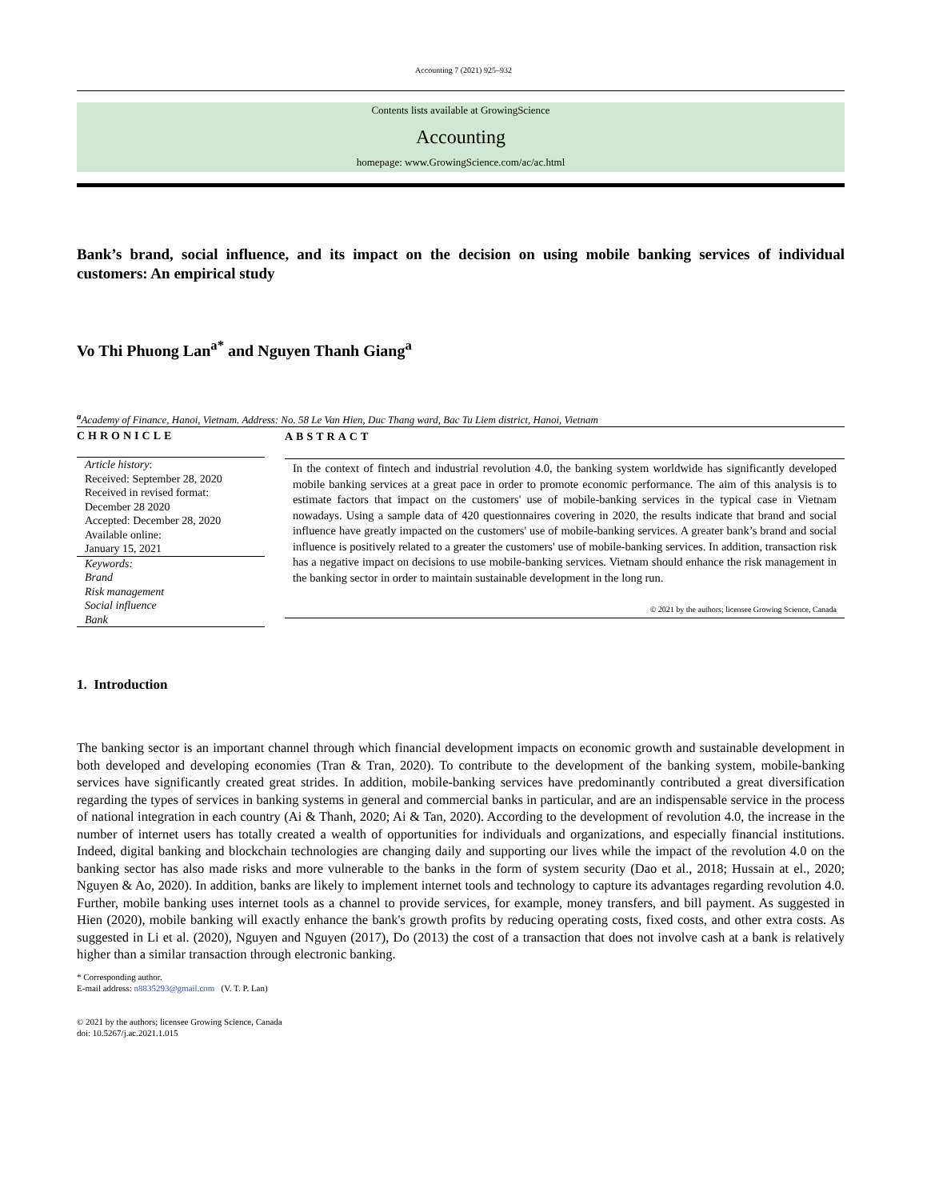Accounting 7 (2021) 925–932
Contents lists available at GrowingScience
Accounting
homepage: www.GrowingScience.com/ac/ac.html
Bank’s brand, social influence, and its impact on the decision on using mobile banking services of individual customers: An empirical study
Vo Thi Phuong Lan<sup>a*</sup> and Nguyen Thanh Giang<sup>a</sup>
<sup>a</sup> Academy of Finance, Hanoi, Vietnam. Address: No. 58 Le Van Hien, Duc Thang ward, Bac Tu Liem district, Hanoi, Vietnam
CHRONICLE
Article history:
Received: September 28, 2020
Received in revised format:
December 28 2020
Accepted: December 28, 2020
Available online:
January 15, 2021
Keywords:
Brand
Risk management
Social influence
Bank
ABSTRACT
In the context of fintech and industrial revolution 4.0, the banking system worldwide has significantly developed mobile banking services at a great pace in order to promote economic performance. The aim of this analysis is to estimate factors that impact on the customers' use of mobile-banking services in the typical case in Vietnam nowadays. Using a sample data of 420 questionnaires covering in 2020, the results indicate that brand and social influence have greatly impacted on the customers' use of mobile-banking services. A greater bank’s brand and social influence is positively related to a greater the customers' use of mobile-banking services. In addition, transaction risk has a negative impact on decisions to use mobile-banking services. Vietnam should enhance the risk management in the banking sector in order to maintain sustainable development in the long run.
© 2021 by the authors; licensee Growing Science, Canada
1. Introduction
The banking sector is an important channel through which financial development impacts on economic growth and sustainable development in both developed and developing economies (Tran & Tran, 2020). To contribute to the development of the banking system, mobile-banking services have significantly created great strides. In addition, mobile-banking services have predominantly contributed a great diversification regarding the types of services in banking systems in general and commercial banks in particular, and are an indispensable service in the process of national integration in each country (Ai & Thanh, 2020; Ai & Tan, 2020). According to the development of revolution 4.0, the increase in the number of internet users has totally created a wealth of opportunities for individuals and organizations, and especially financial institutions. Indeed, digital banking and blockchain technologies are changing daily and supporting our lives while the impact of the revolution 4.0 on the banking sector has also made risks and more vulnerable to the banks in the form of system security (Dao et al., 2018; Hussain at el., 2020; Nguyen & Ao, 2020). In addition, banks are likely to implement internet tools and technology to capture its advantages regarding revolution 4.0. Further, mobile banking uses internet tools as a channel to provide services, for example, money transfers, and bill payment. As suggested in Hien (2020), mobile banking will exactly enhance the bank's growth profits by reducing operating costs, fixed costs, and other extra costs. As suggested in Li et al. (2020), Nguyen and Nguyen (2017), Do (2013) the cost of a transaction that does not involve cash at a bank is relatively higher than a similar transaction through electronic banking.
* Corresponding author.
E-mail address: n8835293@gmail.com (V. T. P. Lan)
© 2021 by the authors; licensee Growing Science, Canada
doi: 10.5267/j.ac.2021.1.015